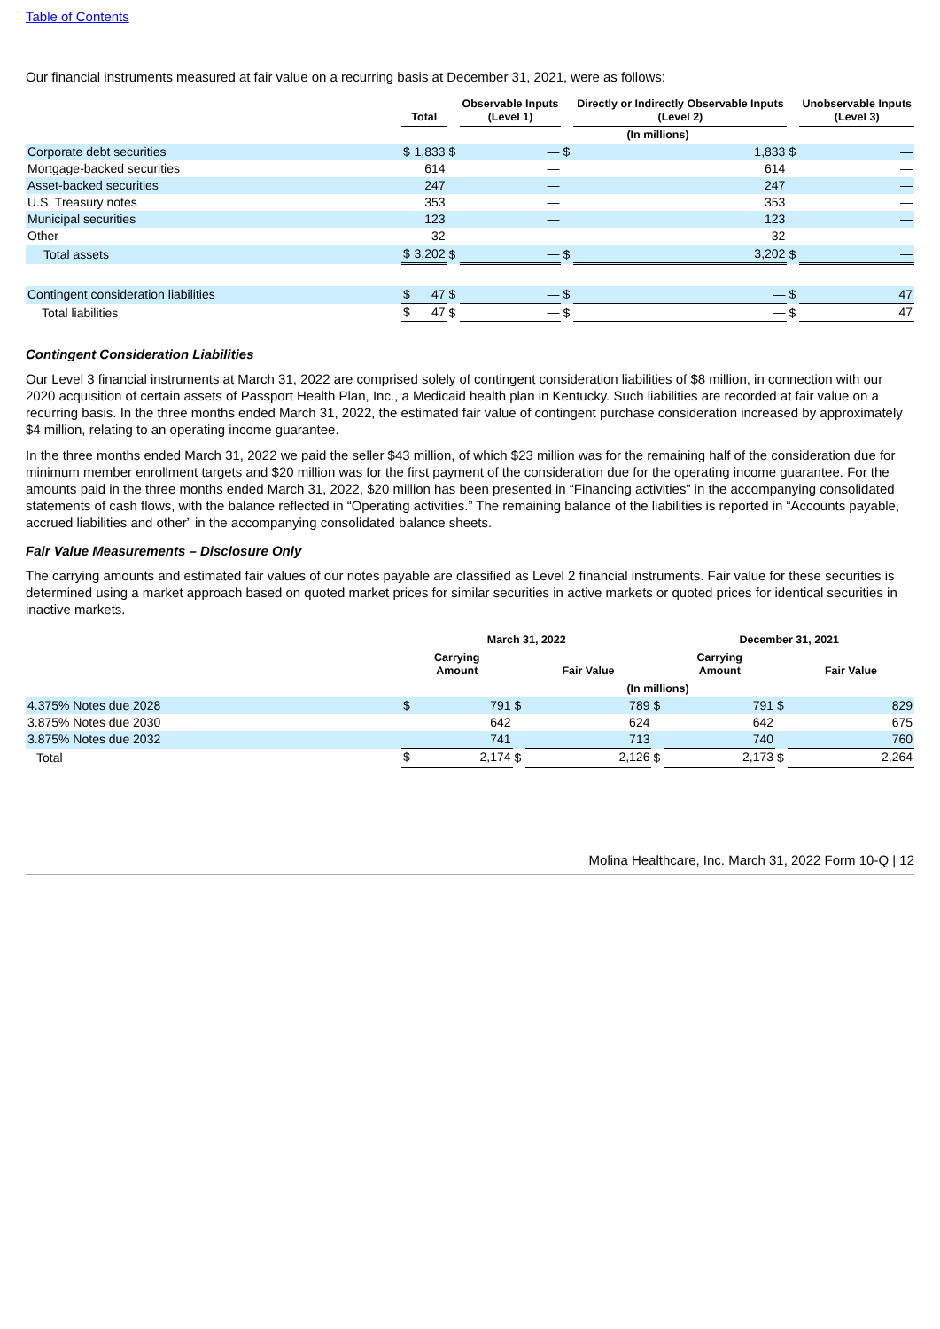Table of Contents
Our financial instruments measured at fair value on a recurring basis at December 31, 2021, were as follows:
| | Total | | | Observable Inputs (Level 1) | | | Directly or Indirectly Observable Inputs (Level 2) | | | Unobservable Inputs (Level 3) | |
| --- | --- | --- | --- | --- | --- | --- | --- | --- | --- | --- | --- |
| | (In millions) | | | | | | | | | | |
| Corporate debt securities | $ | 1,833 | $ | | — | $ | | 1,833 | $ | | — |
| Mortgage-backed securities | | 614 | | | — | | | 614 | | | — |
| Asset-backed securities | | 247 | | | — | | | 247 | | | — |
| U.S. Treasury notes | | 353 | | | — | | | 353 | | | — |
| Municipal securities | | 123 | | | — | | | 123 | | | — |
| Other | | 32 | | | — | | | 32 | | | — |
| Total assets | $ | 3,202 | $ | | — | $ | | 3,202 | $ | | — |
| Contingent consideration liabilities | $ | 47 | $ | | — | $ | | — | $ | | 47 |
| Total liabilities | $ | 47 | $ | | — | $ | | — | $ | | 47 |
Contingent Consideration Liabilities
Our Level 3 financial instruments at March 31, 2022 are comprised solely of contingent consideration liabilities of $8 million, in connection with our 2020 acquisition of certain assets of Passport Health Plan, Inc., a Medicaid health plan in Kentucky. Such liabilities are recorded at fair value on a recurring basis. In the three months ended March 31, 2022, the estimated fair value of contingent purchase consideration increased by approximately $4 million, relating to an operating income guarantee.
In the three months ended March 31, 2022 we paid the seller $43 million, of which $23 million was for the remaining half of the consideration due for minimum member enrollment targets and $20 million was for the first payment of the consideration due for the operating income guarantee. For the amounts paid in the three months ended March 31, 2022, $20 million has been presented in “Financing activities” in the accompanying consolidated statements of cash flows, with the balance reflected in “Operating activities.” The remaining balance of the liabilities is reported in “Accounts payable, accrued liabilities and other” in the accompanying consolidated balance sheets.
Fair Value Measurements – Disclosure Only
The carrying amounts and estimated fair values of our notes payable are classified as Level 2 financial instruments. Fair value for these securities is determined using a market approach based on quoted market prices for similar securities in active markets or quoted prices for identical securities in inactive markets.
| | March 31, 2022 | | | | | | December 31, 2021 | | | | |
| --- | --- | --- | --- | --- | --- | --- | --- | --- | --- | --- | --- |
| | Carrying Amount | | | Fair Value | | | Carrying Amount | | | Fair Value | |
| | (In millions) | | | | | | | | | | |
| 4.375% Notes due 2028 | $ | 791 | $ | | 789 | $ | | 791 | $ | | 829 |
| 3.875% Notes due 2030 | | 642 | | | 624 | | | 642 | | | 675 |
| 3.875% Notes due 2032 | | 741 | | | 713 | | | 740 | | | 760 |
| Total | $ | 2,174 | $ | | 2,126 | $ | | 2,173 | $ | | 2,264 |
Molina Healthcare, Inc. March 31, 2022 Form 10-Q | 12